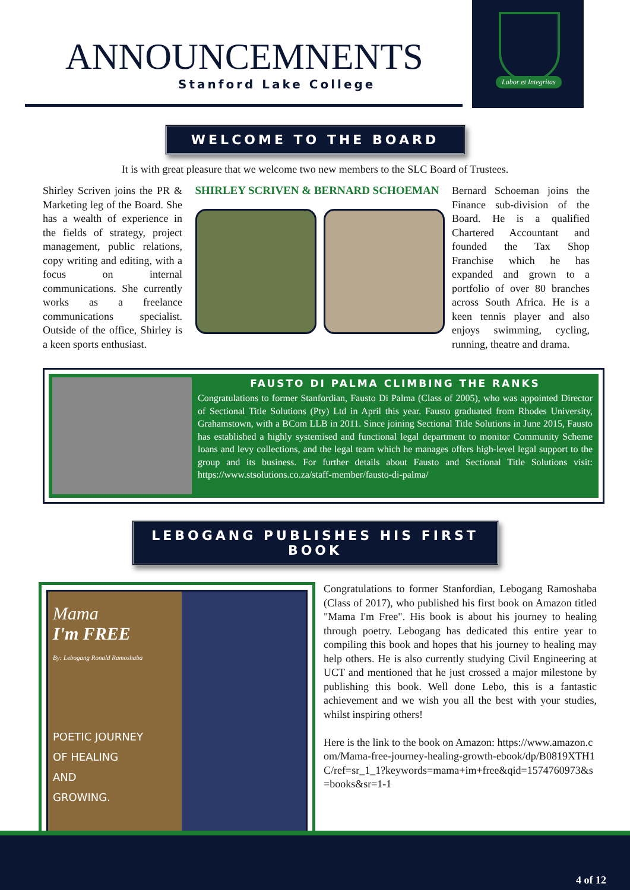ANNOUNCEMNENTS
Stanford Lake College
Labor et Integritas
WELCOME TO THE BOARD
It is with great pleasure that we welcome two new members to the SLC Board of Trustees.
Shirley Scriven joins the PR & Marketing leg of the Board. She has a wealth of experience in the fields of strategy, project management, public relations, copy writing and editing, with a focus on internal communications. She currently works as a freelance communications specialist. Outside of the office, Shirley is a keen sports enthusiast.
SHIRLEY SCRIVEN & BERNARD SCHOEMAN
Bernard Schoeman joins the Finance sub-division of the Board. He is a qualified Chartered Accountant and founded the Tax Shop Franchise which he has expanded and grown to a portfolio of over 80 branches across South Africa. He is a keen tennis player and also enjoys swimming, cycling, running, theatre and drama.
FAUSTO DI PALMA CLIMBING THE RANKS
Congratulations to former Stanfordian, Fausto Di Palma (Class of 2005), who was appointed Director of Sectional Title Solutions (Pty) Ltd in April this year. Fausto graduated from Rhodes University, Grahamstown, with a BCom LLB in 2011. Since joining Sectional Title Solutions in June 2015, Fausto has established a highly systemised and functional legal department to monitor Community Scheme loans and levy collections, and the legal team which he manages offers high-level legal support to the group and its business. For further details about Fausto and Sectional Title Solutions visit: https://www.stsolutions.co.za/staff-member/fausto-di-palma/
LEBOGANG PUBLISHES HIS FIRST BOOK
Mama
I'm FREE
By: Lebogang Ronald Ramoshaba
POETIC JOURNEY
OF HEALING
AND
GROWING.
Congratulations to former Stanfordian, Lebogang Ramoshaba (Class of 2017), who published his first book on Amazon titled "Mama I'm Free". His book is about his journey to healing through poetry. Lebogang has dedicated this entire year to compiling this book and hopes that his journey to healing may help others. He is also currently studying Civil Engineering at UCT and mentioned that he just crossed a major milestone by publishing this book. Well done Lebo, this is a fantastic achievement and we wish you all the best with your studies, whilst inspiring others!
Here is the link to the book on Amazon: https://www.amazon.com/Mama-free-journey-healing-growth-ebook/dp/B0819XTH1C/ref=sr_1_1?keywords=mama+im+free&qid=1574760973&s=books&sr=1-1
4 of 12